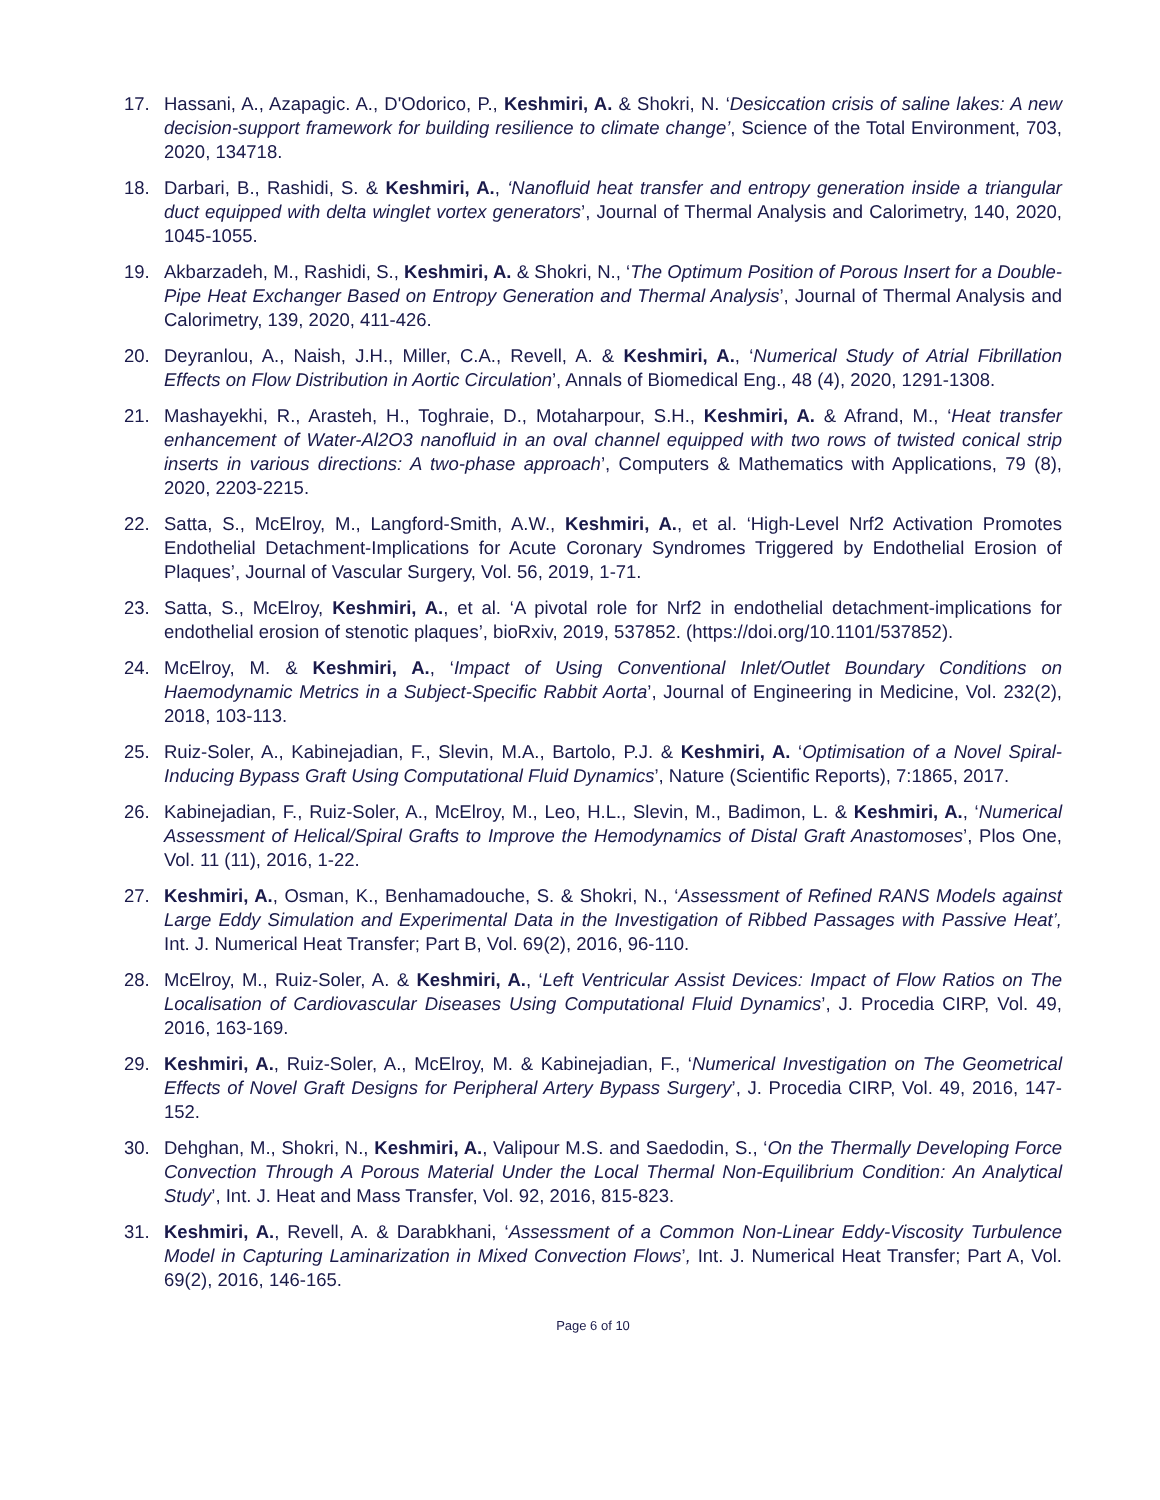17. Hassani, A., Azapagic. A., D'Odorico, P., Keshmiri, A. & Shokri, N. ‘Desiccation crisis of saline lakes: A new decision-support framework for building resilience to climate change’, Science of the Total Environment, 703, 2020, 134718.
18. Darbari, B., Rashidi, S. & Keshmiri, A., ‘Nanofluid heat transfer and entropy generation inside a triangular duct equipped with delta winglet vortex generators’, Journal of Thermal Analysis and Calorimetry, 140, 2020, 1045-1055.
19. Akbarzadeh, M., Rashidi, S., Keshmiri, A. & Shokri, N., ‘The Optimum Position of Porous Insert for a Double-Pipe Heat Exchanger Based on Entropy Generation and Thermal Analysis’, Journal of Thermal Analysis and Calorimetry, 139, 2020, 411-426.
20. Deyranlou, A., Naish, J.H., Miller, C.A., Revell, A. & Keshmiri, A., ‘Numerical Study of Atrial Fibrillation Effects on Flow Distribution in Aortic Circulation’, Annals of Biomedical Eng., 48 (4), 2020, 1291-1308.
21. Mashayekhi, R., Arasteh, H., Toghraie, D., Motaharpour, S.H., Keshmiri, A. & Afrand, M., ‘Heat transfer enhancement of Water-Al2O3 nanofluid in an oval channel equipped with two rows of twisted conical strip inserts in various directions: A two-phase approach’, Computers & Mathematics with Applications, 79 (8), 2020, 2203-2215.
22. Satta, S., McElroy, M., Langford-Smith, A.W., Keshmiri, A., et al. ‘High-Level Nrf2 Activation Promotes Endothelial Detachment-Implications for Acute Coronary Syndromes Triggered by Endothelial Erosion of Plaques’, Journal of Vascular Surgery, Vol. 56, 2019, 1-71.
23. Satta, S., McElroy, Keshmiri, A., et al. ‘A pivotal role for Nrf2 in endothelial detachment-implications for endothelial erosion of stenotic plaques’, bioRxiv, 2019, 537852. (https://doi.org/10.1101/537852).
24. McElroy, M. & Keshmiri, A., ‘Impact of Using Conventional Inlet/Outlet Boundary Conditions on Haemodynamic Metrics in a Subject-Specific Rabbit Aorta’, Journal of Engineering in Medicine, Vol. 232(2), 2018, 103-113.
25. Ruiz-Soler, A., Kabinejadian, F., Slevin, M.A., Bartolo, P.J. & Keshmiri, A. ‘Optimisation of a Novel Spiral-Inducing Bypass Graft Using Computational Fluid Dynamics’, Nature (Scientific Reports), 7:1865, 2017.
26. Kabinejadian, F., Ruiz-Soler, A., McElroy, M., Leo, H.L., Slevin, M., Badimon, L. & Keshmiri, A., ‘Numerical Assessment of Helical/Spiral Grafts to Improve the Hemodynamics of Distal Graft Anastomoses’, Plos One, Vol. 11 (11), 2016, 1-22.
27. Keshmiri, A., Osman, K., Benhamadouche, S. & Shokri, N., ‘Assessment of Refined RANS Models against Large Eddy Simulation and Experimental Data in the Investigation of Ribbed Passages with Passive Heat’, Int. J. Numerical Heat Transfer; Part B, Vol. 69(2), 2016, 96-110.
28. McElroy, M., Ruiz-Soler, A. & Keshmiri, A., ‘Left Ventricular Assist Devices: Impact of Flow Ratios on The Localisation of Cardiovascular Diseases Using Computational Fluid Dynamics’, J. Procedia CIRP, Vol. 49, 2016, 163-169.
29. Keshmiri, A., Ruiz-Soler, A., McElroy, M. & Kabinejadian, F., ‘Numerical Investigation on The Geometrical Effects of Novel Graft Designs for Peripheral Artery Bypass Surgery’, J. Procedia CIRP, Vol. 49, 2016, 147-152.
30. Dehghan, M., Shokri, N., Keshmiri, A., Valipour M.S. and Saedodin, S., ‘On the Thermally Developing Force Convection Through A Porous Material Under the Local Thermal Non-Equilibrium Condition: An Analytical Study’, Int. J. Heat and Mass Transfer, Vol. 92, 2016, 815-823.
31. Keshmiri, A., Revell, A. & Darabkhani, ‘Assessment of a Common Non-Linear Eddy-Viscosity Turbulence Model in Capturing Laminarization in Mixed Convection Flows’, Int. J. Numerical Heat Transfer; Part A, Vol. 69(2), 2016, 146-165.
Page 6 of 10